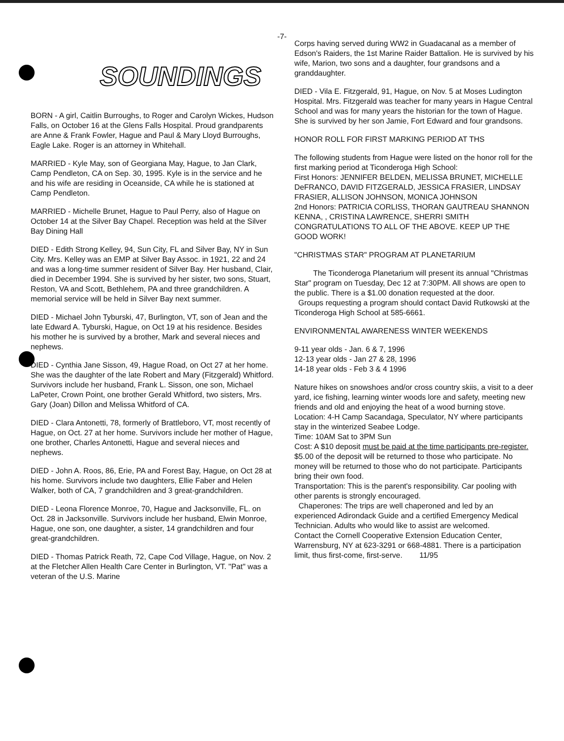-7-
SOUNDINGS
BORN - A girl, Caitlin Burroughs, to Roger and Carolyn Wickes, Hudson Falls, on October 16 at the Glens Falls Hospital. Proud grandparents are Anne & Frank Fowler, Hague and Paul & Mary Lloyd Burroughs, Eagle Lake. Roger is an attorney in Whitehall.
MARRIED - Kyle May, son of Georgiana May, Hague, to Jan Clark, Camp Pendleton, CA on Sep. 30, 1995. Kyle is in the service and he and his wife are residing in Oceanside, CA while he is stationed at Camp Pendleton.
MARRIED - Michelle Brunet, Hague to Paul Perry, also of Hague on October 14 at the Silver Bay Chapel. Reception was held at the Silver Bay Dining Hall
DIED - Edith Strong Kelley, 94, Sun City, FL and Silver Bay, NY in Sun City. Mrs. Kelley was an EMP at Silver Bay Assoc. in 1921, 22 and 24 and was a long-time summer resident of Silver Bay. Her husband, Clair, died in December 1994. She is survived by her sister, two sons, Stuart, Reston, VA and Scott, Bethlehem, PA and three grandchildren. A memorial service will be held in Silver Bay next summer.
DIED - Michael John Tyburski, 47, Burlington, VT, son of Jean and the late Edward A. Tyburski, Hague, on Oct 19 at his residence. Besides his mother he is survived by a brother, Mark and several nieces and nephews.
DIED - Cynthia Jane Sisson, 49, Hague Road, on Oct 27 at her home. She was the daughter of the late Robert and Mary (Fitzgerald) Whitford. Survivors include her husband, Frank L. Sisson, one son, Michael LaPeter, Crown Point, one brother Gerald Whitford, two sisters, Mrs. Gary (Joan) Dillon and Melissa Whitford of CA.
DIED - Clara Antonetti, 78, formerly of Brattleboro, VT, most recently of Hague, on Oct. 27 at her home. Survivors include her mother of Hague, one brother, Charles Antonetti, Hague and several nieces and nephews.
DIED - John A. Roos, 86, Erie, PA and Forest Bay, Hague, on Oct 28 at his home. Survivors include two daughters, Ellie Faber and Helen Walker, both of CA, 7 grandchildren and 3 great-grandchildren.
DIED - Leona Florence Monroe, 70, Hague and Jacksonville, FL. on Oct. 28 in Jacksonville. Survivors include her husband, Elwin Monroe, Hague, one son, one daughter, a sister, 14 grandchildren and four great-grandchildren.
DIED - Thomas Patrick Reath, 72, Cape Cod Village, Hague, on Nov. 2 at the Fletcher Allen Health Care Center in Burlington, VT. "Pat" was a veteran of the U.S. Marine
Corps having served during WW2 in Guadacanal as a member of Edson's Raiders, the 1st Marine Raider Battalion. He is survived by his wife, Marion, two sons and a daughter, four grandsons and a granddaughter.
DIED - Vila E. Fitzgerald, 91, Hague, on Nov. 5 at Moses Ludington Hospital. Mrs. Fitzgerald was teacher for many years in Hague Central School and was for many years the historian for the town of Hague. She is survived by her son Jamie, Fort Edward and four grandsons.
HONOR ROLL FOR FIRST MARKING PERIOD AT THS
The following students from Hague were listed on the honor roll for the first marking period at Ticonderoga High School:
First Honors: JENNIFER BELDEN, MELISSA BRUNET, MICHELLE DeFRANCO, DAVID FITZGERALD, JESSICA FRASIER, LINDSAY FRASIER, ALLISON JOHNSON, MONICA JOHNSON
2nd Honors: PATRICIA CORLISS, THORAN GAUTREAU SHANNON KENNA, , CRISTINA LAWRENCE, SHERRI SMITH
CONGRATULATIONS TO ALL OF THE ABOVE. KEEP UP THE GOOD WORK!
"CHRISTMAS STAR" PROGRAM AT PLANETARIUM
The Ticonderoga Planetarium will present its annual "Christmas Star" program on Tuesday, Dec 12 at 7:30PM. All shows are open to the public. There is a $1.00 donation requested at the door.
Groups requesting a program should contact David Rutkowski at the Ticonderoga High School at 585-6661.
ENVIRONMENTAL AWARENESS WINTER WEEKENDS
9-11 year olds - Jan. 6 & 7, 1996
12-13 year olds - Jan 27 & 28, 1996
14-18 year olds - Feb 3 & 4 1996
Nature hikes on snowshoes and/or cross country skiis, a visit to a deer yard, ice fishing, learning winter woods lore and safety, meeting new friends and old and enjoying the heat of a wood burning stove.
Location: 4-H Camp Sacandaga, Speculator, NY where participants stay in the winterized Seabee Lodge.
Time: 10AM Sat to 3PM Sun
Cost: A $10 deposit must be paid at the time participants pre-register. $5.00 of the deposit will be returned to those who participate. No money will be returned to those who do not participate. Participants bring their own food.
Transportation: This is the parent's responsibility. Car pooling with other parents is strongly encouraged.
Chaperones: The trips are well chaperoned and led by an experienced Adirondack Guide and a certified Emergency Medical Technician. Adults who would like to assist are welcomed.
Contact the Cornell Cooperative Extension Education Center, Warrensburg, NY at 623-3291 or 668-4881. There is a participation limit, thus first-come, first-serve. 11/95